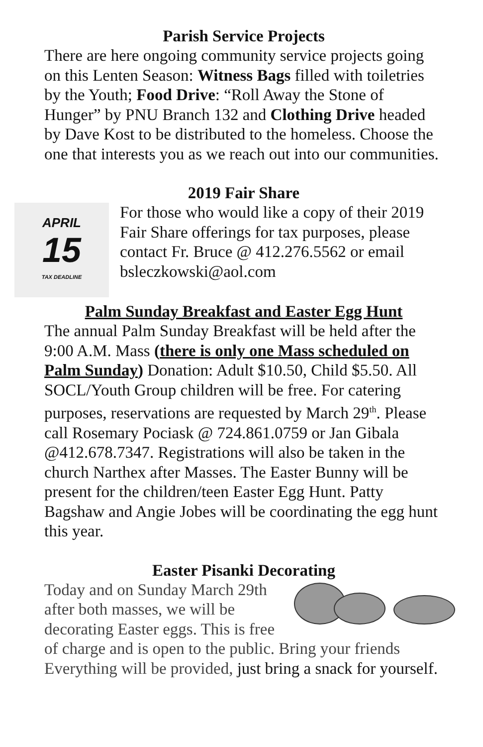Parish Service Projects
There are here ongoing community service projects going on this Lenten Season: Witness Bags filled with toiletries by the Youth; Food Drive: “Roll Away the Stone of Hunger” by PNU Branch 132 and Clothing Drive headed by Dave Kost to be distributed to the homeless. Choose the one that interests you as we reach out into our communities.
2019 Fair Share
APRIL
15
TAX DEADLINE
For those who would like a copy of their 2019 Fair Share offerings for tax purposes, please contact Fr. Bruce @ 412.276.5562 or email bsleczkowski@aol.com
Palm Sunday Breakfast and Easter Egg Hunt
The annual Palm Sunday Breakfast will be held after the 9:00 A.M. Mass (there is only one Mass scheduled on Palm Sunday) Donation: Adult $10.50, Child $5.50. All SOCL/Youth Group children will be free. For catering purposes, reservations are requested by March 29<sup>th</sup>. Please call Rosemary Pociask @ 724.861.0759 or Jan Gibala @412.678.7347. Registrations will also be taken in the church Narthex after Masses. The Easter Bunny will be present for the children/teen Easter Egg Hunt. Patty Bagshaw and Angie Jobes will be coordinating the egg hunt this year.
Easter Pisanki Decorating
Today and on Sunday March 29th after both masses, we will be decorating Easter eggs. This is free of charge and is open to the public. Bring your friends Everything will be provided, just bring a snack for yourself.